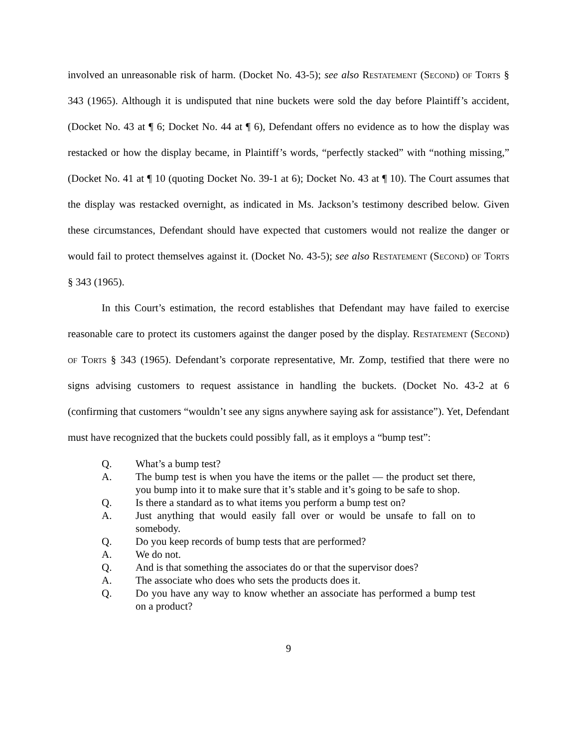involved an unreasonable risk of harm. (Docket No. 43-5); see also Restatement (Second) of Torts § 343 (1965). Although it is undisputed that nine buckets were sold the day before Plaintiff’s accident, (Docket No. 43 at ¶ 6; Docket No. 44 at ¶ 6), Defendant offers no evidence as to how the display was restacked or how the display became, in Plaintiff’s words, “perfectly stacked” with “nothing missing,” (Docket No. 41 at ¶ 10 (quoting Docket No. 39-1 at 6); Docket No. 43 at ¶ 10). The Court assumes that the display was restacked overnight, as indicated in Ms. Jackson’s testimony described below. Given these circumstances, Defendant should have expected that customers would not realize the danger or would fail to protect themselves against it. (Docket No. 43-5); see also Restatement (Second) of Torts § 343 (1965).
In this Court’s estimation, the record establishes that Defendant may have failed to exercise reasonable care to protect its customers against the danger posed by the display. Restatement (Second) of Torts § 343 (1965). Defendant’s corporate representative, Mr. Zomp, testified that there were no signs advising customers to request assistance in handling the buckets. (Docket No. 43-2 at 6 (confirming that customers “wouldn’t see any signs anywhere saying ask for assistance”). Yet, Defendant must have recognized that the buckets could possibly fall, as it employs a “bump test”:
Q. What’s a bump test?
A. The bump test is when you have the items or the pallet — the product set there, you bump into it to make sure that it’s stable and it’s going to be safe to shop.
Q. Is there a standard as to what items you perform a bump test on?
A. Just anything that would easily fall over or would be unsafe to fall on to somebody.
Q. Do you keep records of bump tests that are performed?
A. We do not.
Q. And is that something the associates do or that the supervisor does?
A. The associate who does who sets the products does it.
Q. Do you have any way to know whether an associate has performed a bump test on a product?
9